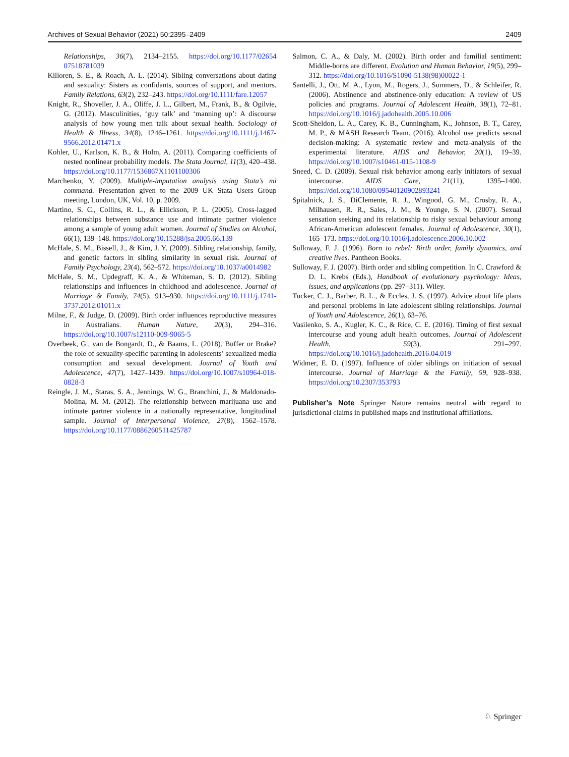Archives of Sexual Behavior (2021) 50:2395–2409 2409
Relationships, 36(7), 2134–2155. https://doi.org/10.1177/02654 07518781039
Killoren, S. E., & Roach, A. L. (2014). Sibling conversations about dating and sexuality: Sisters as confidants, sources of support, and mentors. Family Relations, 63(2), 232–243. https://doi.org/10.1111/fare.12057
Knight, R., Shoveller, J. A., Oliffe, J. L., Gilbert, M., Frank, B., & Ogilvie, G. (2012). Masculinities, ‘guy talk’ and ‘manning up’: A discourse analysis of how young men talk about sexual health. Sociology of Health & Illness, 34(8), 1246–1261. https://doi.org/10.1111/j.1467-9566.2012.01471.x
Kohler, U., Karlson, K. B., & Holm, A. (2011). Comparing coefficients of nested nonlinear probability models. The Stata Journal, 11(3), 420–438. https://doi.org/10.1177/1536867X1101100306
Marchenko, Y. (2009). Multiple-imputation analysis using Stata’s mi command. Presentation given to the 2009 UK Stata Users Group meeting, London, UK, Vol. 10, p. 2009.
Martino, S. C., Collins, R. L., & Ellickson, P. L. (2005). Cross-lagged relationships between substance use and intimate partner violence among a sample of young adult women. Journal of Studies on Alcohol, 66(1), 139–148. https://doi.org/10.15288/jsa.2005.66.139
McHale, S. M., Bissell, J., & Kim, J. Y. (2009). Sibling relationship, family, and genetic factors in sibling similarity in sexual risk. Journal of Family Psychology, 23(4), 562–572. https://doi.org/10.1037/a0014982
McHale, S. M., Updegraff, K. A., & Whiteman, S. D. (2012). Sibling relationships and influences in childhood and adolescence. Journal of Marriage & Family, 74(5), 913–930. https://doi.org/10.1111/j.1741-3737.2012.01011.x
Milne, F., & Judge, D. (2009). Birth order influences reproductive measures in Australians. Human Nature, 20(3), 294–316. https://doi.org/10.1007/s12110-009-9065-5
Overbeek, G., van de Bongardt, D., & Baams, L. (2018). Buffer or Brake? the role of sexuality-specific parenting in adolescents’ sexualized media consumption and sexual development. Journal of Youth and Adolescence, 47(7), 1427–1439. https://doi.org/10.1007/s10964-018-0828-3
Reingle, J. M., Staras, S. A., Jennings, W. G., Branchini, J., & Maldonado-Molina, M. M. (2012). The relationship between marijuana use and intimate partner violence in a nationally representative, longitudinal sample. Journal of Interpersonal Violence, 27(8), 1562–1578. https://doi.org/10.1177/0886260511425787
Salmon, C. A., & Daly, M. (2002). Birth order and familial sentiment: Middle-borns are different. Evolution and Human Behavior, 19(5), 299–312. https://doi.org/10.1016/S1090-5138(98)00022-1
Santelli, J., Ott, M. A., Lyon, M., Rogers, J., Summers, D., & Schleifer, R. (2006). Abstinence and abstinence-only education: A review of US policies and programs. Journal of Adolescent Health, 38(1), 72–81. https://doi.org/10.1016/j.jadohealth.2005.10.006
Scott-Sheldon, L. A., Carey, K. B., Cunningham, K., Johnson, B. T., Carey, M. P., & MASH Research Team. (2016). Alcohol use predicts sexual decision-making: A systematic review and meta-analysis of the experimental literature. AIDS and Behavior, 20(1), 19–39. https://doi.org/10.1007/s10461-015-1108-9
Sneed, C. D. (2009). Sexual risk behavior among early initiators of sexual intercourse. AIDS Care, 21(11), 1395–1400. https://doi.org/10.1080/09540120902893241
Spitalnick, J. S., DiClemente, R. J., Wingood, G. M., Crosby, R. A., Milhausen, R. R., Sales, J. M., & Younge, S. N. (2007). Sexual sensation seeking and its relationship to risky sexual behaviour among African-American adolescent females. Journal of Adolescence, 30(1), 165–173. https://doi.org/10.1016/j.adolescence.2006.10.002
Sulloway, F. J. (1996). Born to rebel: Birth order, family dynamics, and creative lives. Pantheon Books.
Sulloway, F. J. (2007). Birth order and sibling competition. In C. Crawford & D. L. Krebs (Eds.), Handbook of evolutionary psychology: Ideas, issues, and applications (pp. 297–311). Wiley.
Tucker, C. J., Barber, B. L., & Eccles, J. S. (1997). Advice about life plans and personal problems in late adolescent sibling relationships. Journal of Youth and Adolescence, 26(1), 63–76.
Vasilenko, S. A., Kugler, K. C., & Rice, C. E. (2016). Timing of first sexual intercourse and young adult health outcomes. Journal of Adolescent Health, 59(3), 291–297. https://doi.org/10.1016/j.jadohealth.2016.04.019
Widmer, E. D. (1997). Influence of older siblings on initiation of sexual intercourse. Journal of Marriage & the Family, 59, 928–938. https://doi.org/10.2307/353793
Publisher’s Note Springer Nature remains neutral with regard to jurisdictional claims in published maps and institutional affiliations.
♘ Springer